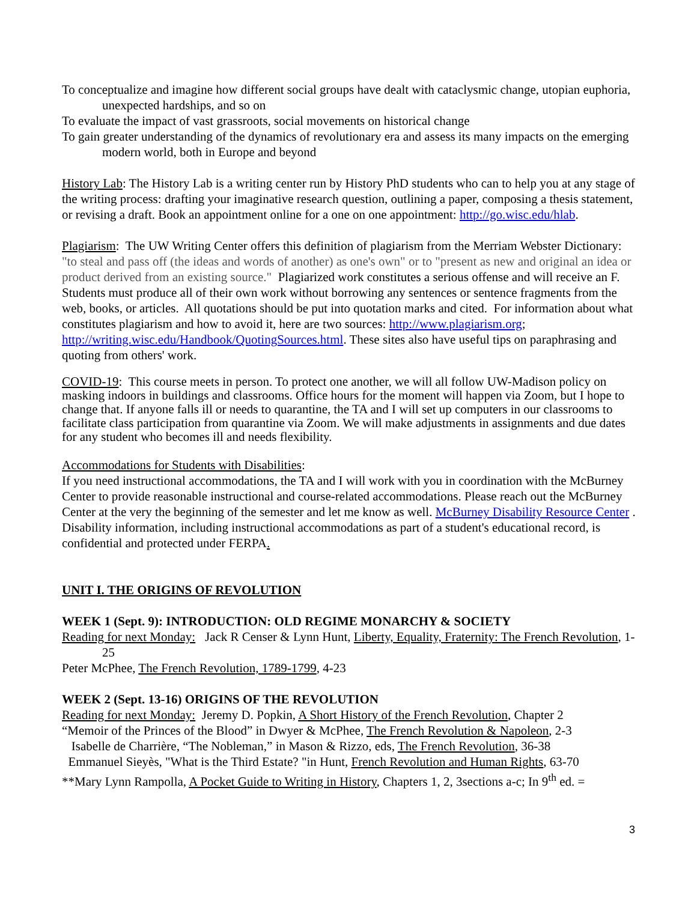To conceptualize and imagine how different social groups have dealt with cataclysmic change, utopian euphoria, unexpected hardships, and so on
To evaluate the impact of vast grassroots, social movements on historical change
To gain greater understanding of the dynamics of revolutionary era and assess its many impacts on the emerging modern world, both in Europe and beyond
History Lab: The History Lab is a writing center run by History PhD students who can to help you at any stage of the writing process: drafting your imaginative research question, outlining a paper, composing a thesis statement, or revising a draft. Book an appointment online for a one on one appointment: http://go.wisc.edu/hlab.
Plagiarism: The UW Writing Center offers this definition of plagiarism from the Merriam Webster Dictionary: "to steal and pass off (the ideas and words of another) as one's own" or to "present as new and original an idea or product derived from an existing source." Plagiarized work constitutes a serious offense and will receive an F. Students must produce all of their own work without borrowing any sentences or sentence fragments from the web, books, or articles. All quotations should be put into quotation marks and cited. For information about what constitutes plagiarism and how to avoid it, here are two sources: http://www.plagiarism.org; http://writing.wisc.edu/Handbook/QuotingSources.html. These sites also have useful tips on paraphrasing and quoting from others' work.
COVID-19: This course meets in person. To protect one another, we will all follow UW-Madison policy on masking indoors in buildings and classrooms. Office hours for the moment will happen via Zoom, but I hope to change that. If anyone falls ill or needs to quarantine, the TA and I will set up computers in our classrooms to facilitate class participation from quarantine via Zoom. We will make adjustments in assignments and due dates for any student who becomes ill and needs flexibility.
Accommodations for Students with Disabilities:
If you need instructional accommodations, the TA and I will work with you in coordination with the McBurney Center to provide reasonable instructional and course-related accommodations. Please reach out the McBurney Center at the very the beginning of the semester and let me know as well. McBurney Disability Resource Center . Disability information, including instructional accommodations as part of a student's educational record, is confidential and protected under FERPA.
UNIT I. THE ORIGINS OF REVOLUTION
WEEK 1 (Sept. 9): INTRODUCTION: OLD REGIME MONARCHY & SOCIETY
Reading for next Monday: Jack R Censer & Lynn Hunt, Liberty, Equality, Fraternity: The French Revolution, 1-25
Peter McPhee, The French Revolution, 1789-1799, 4-23
WEEK 2 (Sept. 13-16) ORIGINS OF THE REVOLUTION
Reading for next Monday: Jeremy D. Popkin, A Short History of the French Revolution, Chapter 2
“Memoir of the Princes of the Blood” in Dwyer & McPhee, The French Revolution & Napoleon, 2-3
Isabelle de Charrière, “The Nobleman,” in Mason & Rizzo, eds, The French Revolution, 36-38
Emmanuel Sieyès, "What is the Third Estate? "in Hunt, French Revolution and Human Rights, 63-70
**Mary Lynn Rampolla, A Pocket Guide to Writing in History, Chapters 1, 2, 3sections a-c; In 9<sup>th</sup> ed. =
3